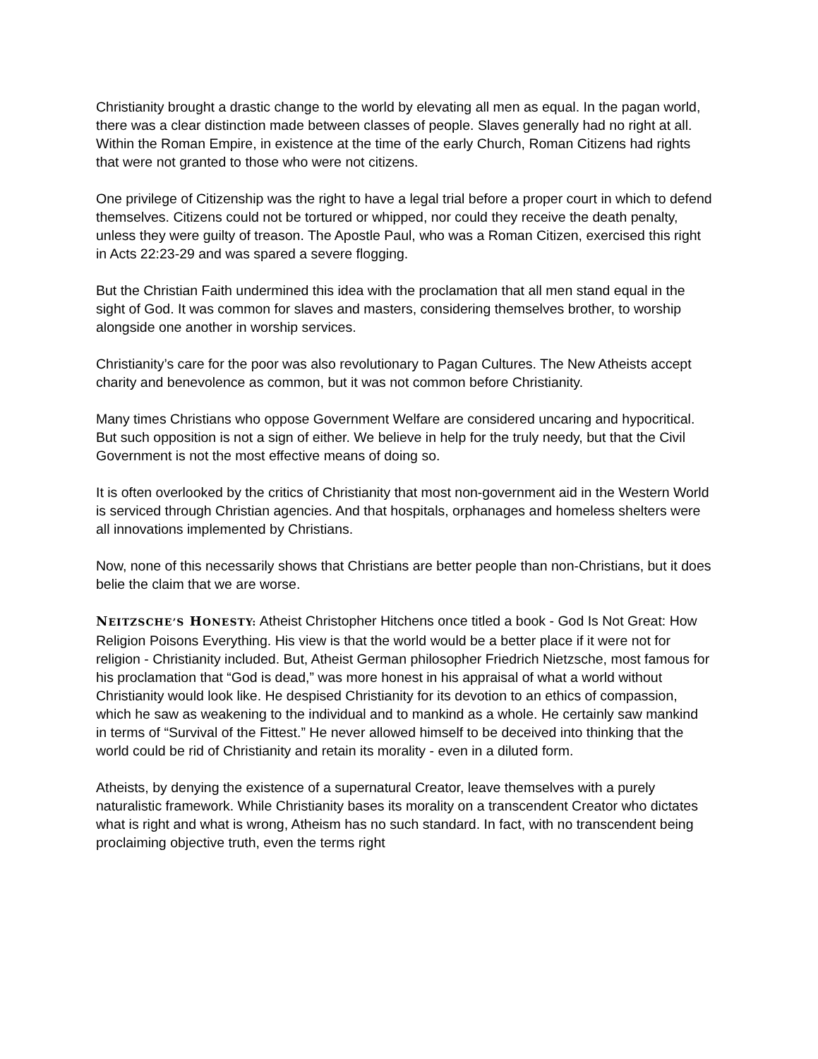Christianity brought a drastic change to the world by elevating all men as equal. In the pagan world, there was a clear distinction made between classes of people. Slaves generally had no right at all. Within the Roman Empire, in existence at the time of the early Church, Roman Citizens had rights that were not granted to those who were not citizens.
One privilege of Citizenship was the right to have a legal trial before a proper court in which to defend themselves. Citizens could not be tortured or whipped, nor could they receive the death penalty, unless they were guilty of treason. The Apostle Paul, who was a Roman Citizen, exercised this right in Acts 22:23-29 and was spared a severe flogging.
But the Christian Faith undermined this idea with the proclamation that all men stand equal in the sight of God. It was common for slaves and masters, considering themselves brother, to worship alongside one another in worship services.
Christianity’s care for the poor was also revolutionary to Pagan Cultures. The New Atheists accept charity and benevolence as common, but it was not common before Christianity.
Many times Christians who oppose Government Welfare are considered uncaring and hypocritical. But such opposition is not a sign of either. We believe in help for the truly needy, but that the Civil Government is not the most effective means of doing so.
It is often overlooked by the critics of Christianity that most non-government aid in the Western World is serviced through Christian agencies. And that hospitals, orphanages and homeless shelters were all innovations implemented by Christians.
Now, none of this necessarily shows that Christians are better people than non-Christians, but it does belie the claim that we are worse.
NEITZSCHE’S HONESTY: Atheist Christopher Hitchens once titled a book - God Is Not Great: How Religion Poisons Everything. His view is that the world would be a better place if it were not for religion - Christianity included. But, Atheist German philosopher Friedrich Nietzsche, most famous for his proclamation that “God is dead,” was more honest in his appraisal of what a world without Christianity would look like. He despised Christianity for its devotion to an ethics of compassion, which he saw as weakening to the individual and to mankind as a whole. He certainly saw mankind in terms of “Survival of the Fittest.” He never allowed himself to be deceived into thinking that the world could be rid of Christianity and retain its morality - even in a diluted form.
Atheists, by denying the existence of a supernatural Creator, leave themselves with a purely naturalistic framework. While Christianity bases its morality on a transcendent Creator who dictates what is right and what is wrong, Atheism has no such standard. In fact, with no transcendent being proclaiming objective truth, even the terms right